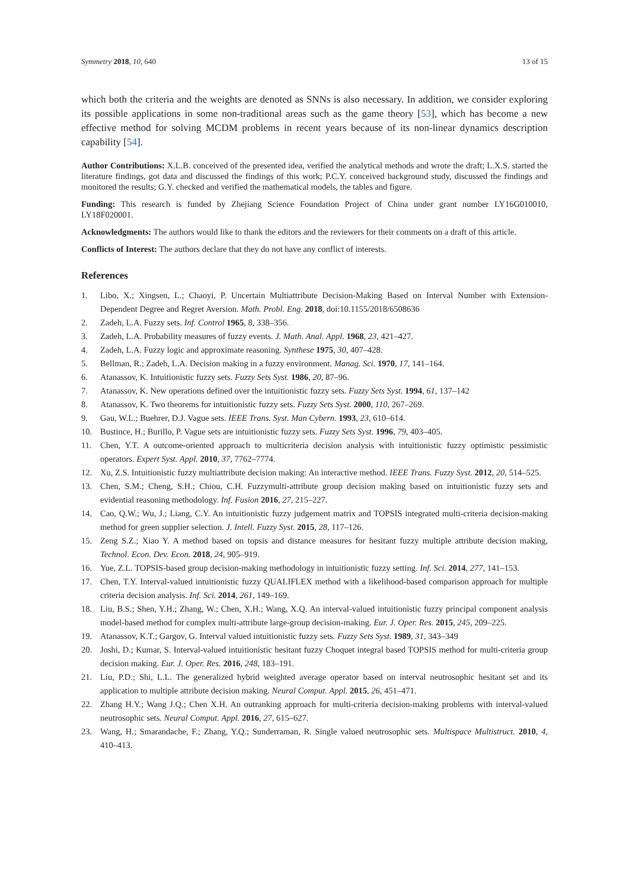Symmetry 2018, 10, 640 13 of 15
which both the criteria and the weights are denoted as SNNs is also necessary. In addition, we consider exploring its possible applications in some non-traditional areas such as the game theory [53], which has become a new effective method for solving MCDM problems in recent years because of its non-linear dynamics description capability [54].
Author Contributions: X.L.B. conceived of the presented idea, verified the analytical methods and wrote the draft; L.X.S. started the literature findings, got data and discussed the findings of this work; P.C.Y. conceived background study, discussed the findings and monitored the results; G.Y. checked and verified the mathematical models, the tables and figure.
Funding: This research is funded by Zhejiang Science Foundation Project of China under grant number LY16G010010, LY18F020001.
Acknowledgments: The authors would like to thank the editors and the reviewers for their comments on a draft of this article.
Conflicts of Interest: The authors declare that they do not have any conflict of interests.
References
1. Libo, X.; Xingsen, L.; Chaoyi, P. Uncertain Multiattribute Decision-Making Based on Interval Number with Extension-Dependent Degree and Regret Aversion. Math. Probl. Eng. 2018, doi:10.1155/2018/6508636
2. Zadeh, L.A. Fuzzy sets. Inf. Control 1965, 8, 338–356.
3. Zadeh, L.A. Probability measures of fuzzy events. J. Math. Anal. Appl. 1968, 23, 421–427.
4. Zadeh, L.A. Fuzzy logic and approximate reasoning. Synthese 1975, 30, 407–428.
5. Bellman, R.; Zadeh, L.A. Decision making in a fuzzy environment. Manag. Sci. 1970, 17, 141–164.
6. Atanassov, K. Intuitionistic fuzzy sets. Fuzzy Sets Syst. 1986, 20, 87–96.
7. Atanassov, K. New operations defined over the intuitionistic fuzzy sets. Fuzzy Sets Syst. 1994, 61, 137–142
8. Atanassov, K. Two theorems for intuitionistic fuzzy sets. Fuzzy Sets Syst. 2000, 110, 267–269.
9. Gau, W.L.; Buehrer, D.J. Vague sets. IEEE Trans. Syst. Man Cybern. 1993, 23, 610–614.
10. Bustince, H.; Burillo, P. Vague sets are intuitionistic fuzzy sets. Fuzzy Sets Syst. 1996, 79, 403–405.
11. Chen, Y.T. A outcome-oriented approach to multicriteria decision analysis with intuitionistic fuzzy optimistic pessimistic operators. Expert Syst. Appl. 2010, 37, 7762–7774.
12. Xu, Z.S. Intuitionistic fuzzy multiattribute decision making: An interactive method. IEEE Trans. Fuzzy Syst. 2012, 20, 514–525.
13. Chen, S.M.; Cheng, S.H.; Chiou, C.H. Fuzzymulti-attribute group decision making based on intuitionistic fuzzy sets and evidential reasoning methodology. Inf. Fusion 2016, 27, 215–227.
14. Cao, Q.W.; Wu, J.; Liang, C.Y. An intuitionistic fuzzy judgement matrix and TOPSIS integrated multi-criteria decision-making method for green supplier selection. J. Intell. Fuzzy Syst. 2015, 28, 117–126.
15. Zeng S.Z.; Xiao Y. A method based on topsis and distance measures for hesitant fuzzy multiple attribute decision making, Technol. Econ. Dev. Econ. 2018, 24, 905–919.
16. Yue, Z.L. TOPSIS-based group decision-making methodology in intuitionistic fuzzy setting. Inf. Sci. 2014, 277, 141–153.
17. Chen, T.Y. Interval-valued intuitionistic fuzzy QUALIFLEX method with a likelihood-based comparison approach for multiple criteria decision analysis. Inf. Sci. 2014, 261, 149–169.
18. Liu, B.S.; Shen, Y.H.; Zhang, W.; Chen, X.H.; Wang, X.Q. An interval-valued intuitionistic fuzzy principal component analysis model-based method for complex multi-attribute large-group decision-making. Eur. J. Oper. Res. 2015, 245, 209–225.
19. Atanassov, K.T.; Gargov, G. Interval valued intuitionistic fuzzy sets. Fuzzy Sets Syst. 1989, 31, 343–349
20. Joshi, D.; Kumar, S. Interval-valued intuitionistic hesitant fuzzy Choquet integral based TOPSIS method for multi-criteria group decision making. Eur. J. Oper. Res. 2016, 248, 183–191.
21. Liu, P.D.; Shi, L.L. The generalized hybrid weighted average operator based on interval neutrosophic hesitant set and its application to multiple attribute decision making. Neural Comput. Appl. 2015, 26, 451–471.
22. Zhang H.Y.; Wang J.Q.; Chen X.H. An outranking approach for multi-criteria decision-making problems with interval-valued neutrosophic sets. Neural Comput. Appl. 2016, 27, 615–627.
23. Wang, H.; Smarandache, F.; Zhang, Y.Q.; Sunderraman, R. Single valued neutrosophic sets. Multispace Multistruct. 2010, 4, 410–413.